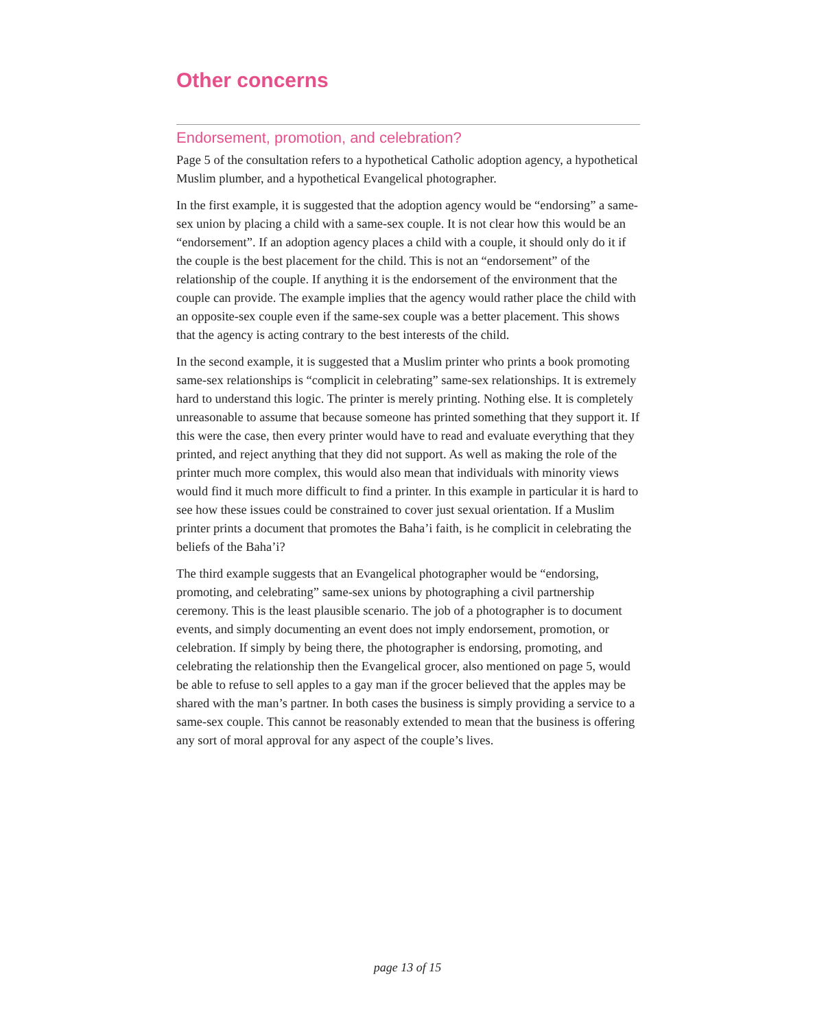Other concerns
Endorsement, promotion, and celebration?
Page 5 of the consultation refers to a hypothetical Catholic adoption agency, a hypothetical Muslim plumber, and a hypothetical Evangelical photographer.
In the first example, it is suggested that the adoption agency would be “endorsing” a same-sex union by placing a child with a same-sex couple. It is not clear how this would be an “endorsement”. If an adoption agency places a child with a couple, it should only do it if the couple is the best placement for the child. This is not an “endorsement” of the relationship of the couple. If anything it is the endorsement of the environment that the couple can provide. The example implies that the agency would rather place the child with an opposite-sex couple even if the same-sex couple was a better placement. This shows that the agency is acting contrary to the best interests of the child.
In the second example, it is suggested that a Muslim printer who prints a book promoting same-sex relationships is “complicit in celebrating” same-sex relationships. It is extremely hard to understand this logic. The printer is merely printing. Nothing else. It is completely unreasonable to assume that because someone has printed something that they support it. If this were the case, then every printer would have to read and evaluate everything that they printed, and reject anything that they did not support. As well as making the role of the printer much more complex, this would also mean that individuals with minority views would find it much more difficult to find a printer. In this example in particular it is hard to see how these issues could be constrained to cover just sexual orientation. If a Muslim printer prints a document that promotes the Baha’i faith, is he complicit in celebrating the beliefs of the Baha’i?
The third example suggests that an Evangelical photographer would be “endorsing, promoting, and celebrating” same-sex unions by photographing a civil partnership ceremony. This is the least plausible scenario. The job of a photographer is to document events, and simply documenting an event does not imply endorsement, promotion, or celebration. If simply by being there, the photographer is endorsing, promoting, and celebrating the relationship then the Evangelical grocer, also mentioned on page 5, would be able to refuse to sell apples to a gay man if the grocer believed that the apples may be shared with the man’s partner. In both cases the business is simply providing a service to a same-sex couple. This cannot be reasonably extended to mean that the business is offering any sort of moral approval for any aspect of the couple’s lives.
page 13 of 15